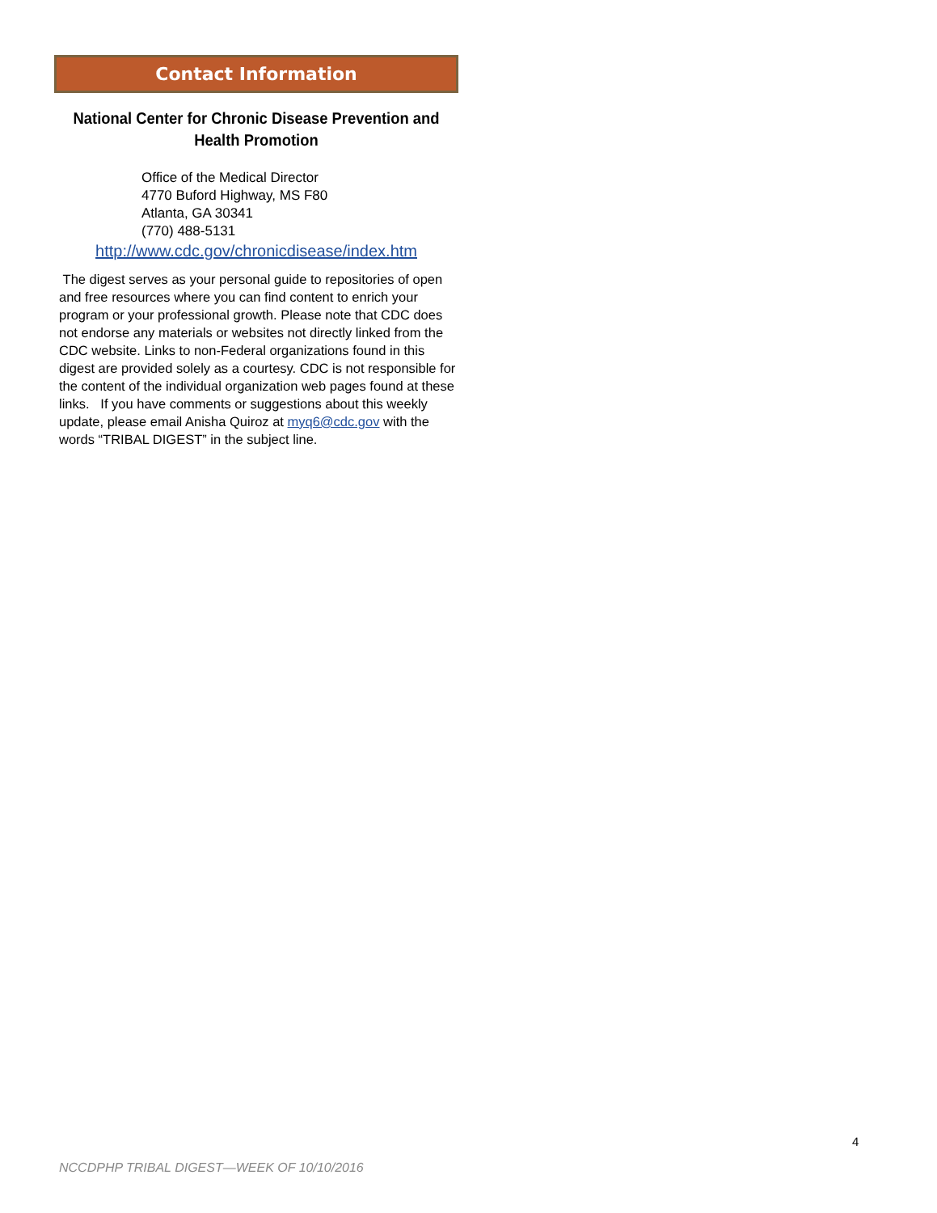Contact Information
National Center for Chronic Disease Prevention and Health Promotion
Office of the Medical Director
4770 Buford Highway, MS F80
Atlanta, GA 30341
(770) 488-5131
http://www.cdc.gov/chronicdisease/index.htm
The digest serves as your personal guide to repositories of open and free resources where you can find content to enrich your program or your professional growth. Please note that CDC does not endorse any materials or websites not directly linked from the CDC website. Links to non-Federal organizations found in this digest are provided solely as a courtesy. CDC is not responsible for the content of the individual organization web pages found at these links. If you have comments or suggestions about this weekly update, please email Anisha Quiroz at myq6@cdc.gov with the words “TRIBAL DIGEST” in the subject line.
4
NCCDPHP TRIBAL DIGEST—WEEK OF 10/10/2016